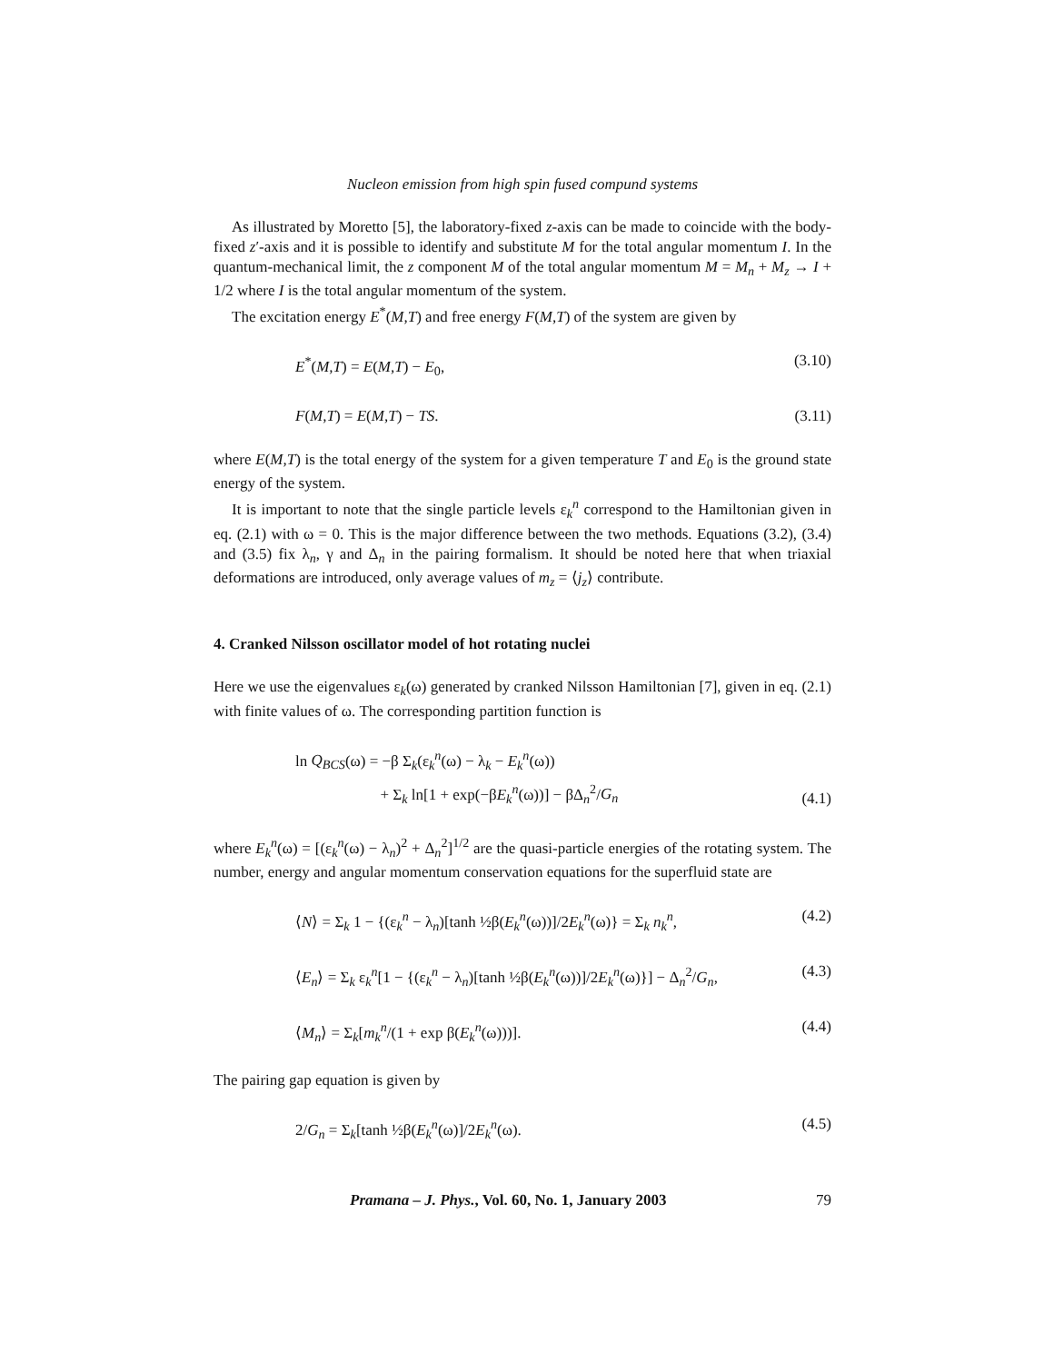Nucleon emission from high spin fused compund systems
As illustrated by Moretto [5], the laboratory-fixed z-axis can be made to coincide with the body-fixed z′-axis and it is possible to identify and substitute M for the total angular momentum I. In the quantum-mechanical limit, the z component M of the total angular momentum M = M<sub>n</sub> + M<sub>z</sub> → I + 1/2 where I is the total angular momentum of the system.
The excitation energy E<sup>*</sup>(M,T) and free energy F(M,T) of the system are given by
E<sup>*</sup>(M,T) = E(M,T) − E<sub>0</sub>, (3.10)
F(M,T) = E(M,T) − TS. (3.11)
where E(M,T) is the total energy of the system for a given temperature T and E<sub>0</sub> is the ground state energy of the system.
It is important to note that the single particle levels ε<sub>k</sub><sup>n</sup> correspond to the Hamiltonian given in eq. (2.1) with ω = 0. This is the major difference between the two methods. Equations (3.2), (3.4) and (3.5) fix λ<sub>n</sub>, γ and Δ<sub>n</sub> in the pairing formalism. It should be noted here that when triaxial deformations are introduced, only average values of m<sub>z</sub> = ⟨j<sub>z</sub>⟩ contribute.
4. Cranked Nilsson oscillator model of hot rotating nuclei
Here we use the eigenvalues ε<sub>k</sub>(ω) generated by cranked Nilsson Hamiltonian [7], given in eq. (2.1) with finite values of ω. The corresponding partition function is
ln Q<sub>BCS</sub>(ω) = −β Σ<sub>k</sub>(ε<sub>k</sub><sup>n</sup>(ω) − λ<sub>k</sub> − E<sub>k</sub><sup>n</sup>(ω))
+ Σ<sub>k</sub> ln[1 + exp(−βE<sub>k</sub><sup>n</sup>(ω))] − βΔ<sub>n</sub><sup>2</sup>/G<sub>n</sub> (4.1)
where E<sub>k</sub><sup>n</sup>(ω) = [(ε<sub>k</sub><sup>n</sup>(ω) − λ<sub>n</sub>)<sup>2</sup> + Δ<sub>n</sub><sup>2</sup>]<sup>1/2</sup> are the quasi-particle energies of the rotating system. The number, energy and angular momentum conservation equations for the superfluid state are
⟨N⟩ = Σ<sub>k</sub> 1 − {(ε<sub>k</sub><sup>n</sup> − λ<sub>n</sub>)[tanh ½β(E<sub>k</sub><sup>n</sup>(ω))]/2E<sub>k</sub><sup>n</sup>(ω)} = Σ<sub>k</sub> n<sub>k</sub><sup>n</sup>, (4.2)
⟨E<sub>n</sub>⟩ = Σ<sub>k</sub> ε<sub>k</sub><sup>n</sup>[1 − {(ε<sub>k</sub><sup>n</sup> − λ<sub>n</sub>)[tanh ½β(E<sub>k</sub><sup>n</sup>(ω))]/2E<sub>k</sub><sup>n</sup>(ω)}] − Δ<sub>n</sub><sup>2</sup>/G<sub>n</sub>, (4.3)
⟨M<sub>n</sub>⟩ = Σ<sub>k</sub>[m<sub>k</sub><sup>n</sup>/(1 + exp β(E<sub>k</sub><sup>n</sup>(ω)))]. (4.4)
The pairing gap equation is given by
2/G<sub>n</sub> = Σ<sub>k</sub>[tanh ½β(E<sub>k</sub><sup>n</sup>(ω)]/2E<sub>k</sub><sup>n</sup>(ω). (4.5)
Pramana – J. Phys., Vol. 60, No. 1, January 2003 79